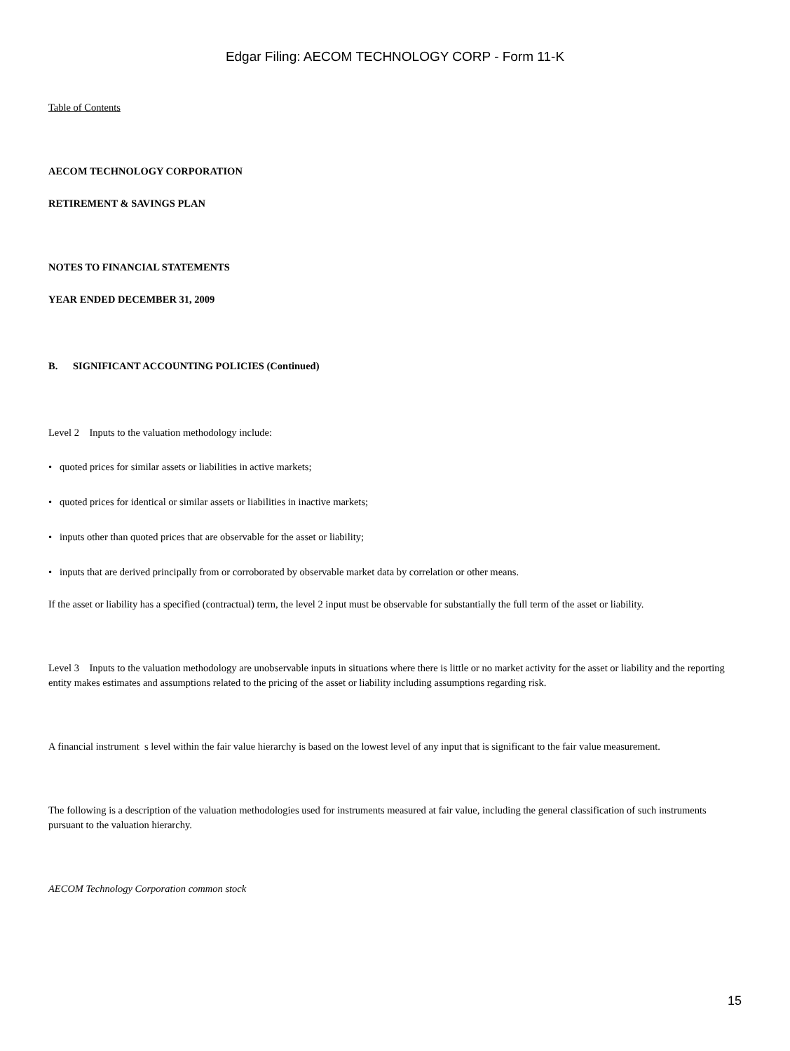Edgar Filing: AECOM TECHNOLOGY CORP - Form 11-K
Table of Contents
AECOM TECHNOLOGY CORPORATION
RETIREMENT & SAVINGS PLAN
NOTES TO FINANCIAL STATEMENTS
YEAR ENDED DECEMBER 31, 2009
B. SIGNIFICANT ACCOUNTING POLICIES (Continued)
Level 2 Inputs to the valuation methodology include:
• quoted prices for similar assets or liabilities in active markets;
• quoted prices for identical or similar assets or liabilities in inactive markets;
• inputs other than quoted prices that are observable for the asset or liability;
• inputs that are derived principally from or corroborated by observable market data by correlation or other means.
If the asset or liability has a specified (contractual) term, the level 2 input must be observable for substantially the full term of the asset or liability.
Level 3 Inputs to the valuation methodology are unobservable inputs in situations where there is little or no market activity for the asset or liability and the reporting entity makes estimates and assumptions related to the pricing of the asset or liability including assumptions regarding risk.
A financial instrument s level within the fair value hierarchy is based on the lowest level of any input that is significant to the fair value measurement.
The following is a description of the valuation methodologies used for instruments measured at fair value, including the general classification of such instruments pursuant to the valuation hierarchy.
AECOM Technology Corporation common stock
15